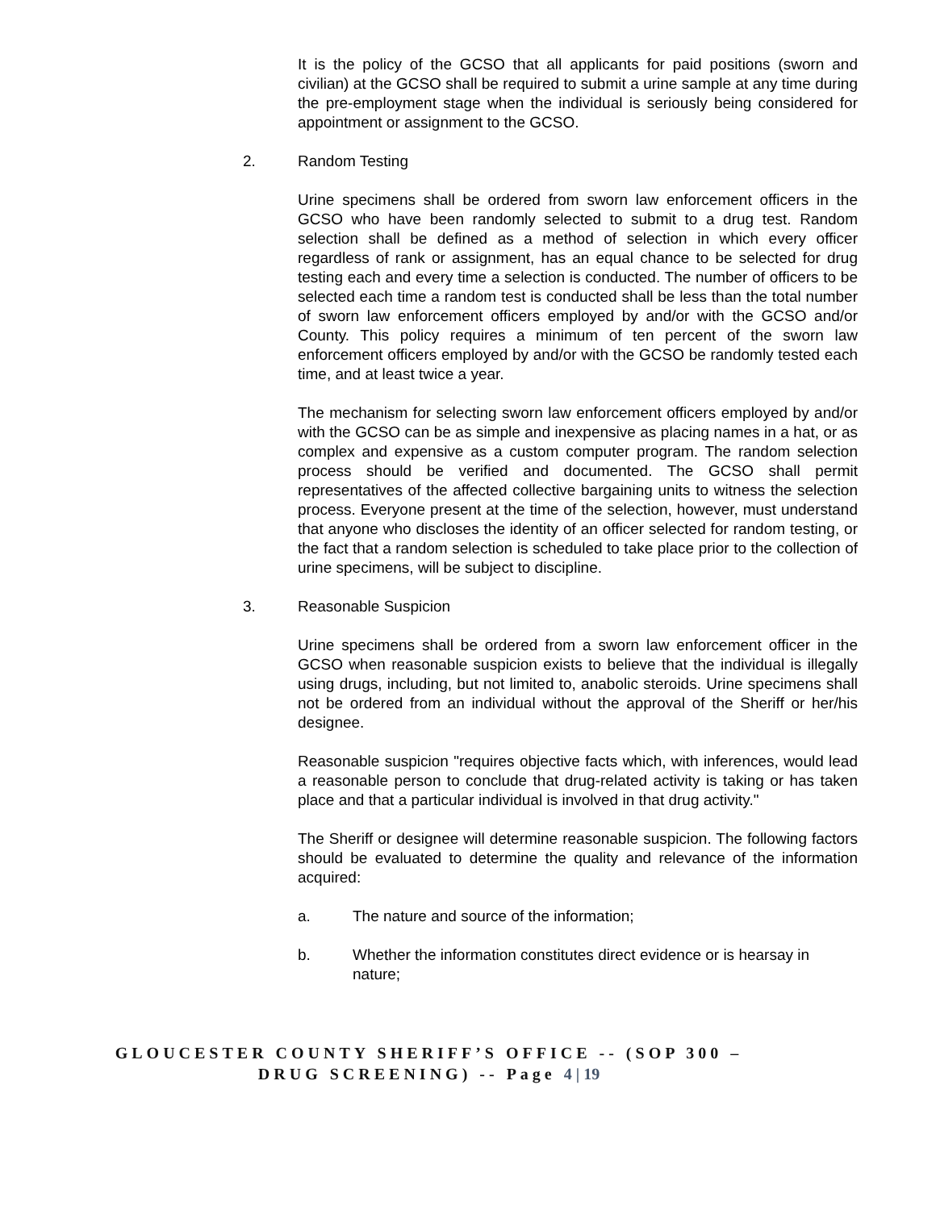It is the policy of the GCSO that all applicants for paid positions (sworn and civilian) at the GCSO shall be required to submit a urine sample at any time during the pre-employment stage when the individual is seriously being considered for appointment or assignment to the GCSO.
2. Random Testing
Urine specimens shall be ordered from sworn law enforcement officers in the GCSO who have been randomly selected to submit to a drug test. Random selection shall be defined as a method of selection in which every officer regardless of rank or assignment, has an equal chance to be selected for drug testing each and every time a selection is conducted. The number of officers to be selected each time a random test is conducted shall be less than the total number of sworn law enforcement officers employed by and/or with the GCSO and/or County. This policy requires a minimum of ten percent of the sworn law enforcement officers employed by and/or with the GCSO be randomly tested each time, and at least twice a year.
The mechanism for selecting sworn law enforcement officers employed by and/or with the GCSO can be as simple and inexpensive as placing names in a hat, or as complex and expensive as a custom computer program. The random selection process should be verified and documented. The GCSO shall permit representatives of the affected collective bargaining units to witness the selection process. Everyone present at the time of the selection, however, must understand that anyone who discloses the identity of an officer selected for random testing, or the fact that a random selection is scheduled to take place prior to the collection of urine specimens, will be subject to discipline.
3. Reasonable Suspicion
Urine specimens shall be ordered from a sworn law enforcement officer in the GCSO when reasonable suspicion exists to believe that the individual is illegally using drugs, including, but not limited to, anabolic steroids. Urine specimens shall not be ordered from an individual without the approval of the Sheriff or her/his designee.
Reasonable suspicion "requires objective facts which, with inferences, would lead a reasonable person to conclude that drug-related activity is taking or has taken place and that a particular individual is involved in that drug activity."
The Sheriff or designee will determine reasonable suspicion. The following factors should be evaluated to determine the quality and relevance of the information acquired:
a. The nature and source of the information;
b. Whether the information constitutes direct evidence or is hearsay in nature;
GLOUCESTER COUNTY SHERIFF’S OFFICE -- (SOP 300 –
DRUG SCREENING) -- Page 4 | 19